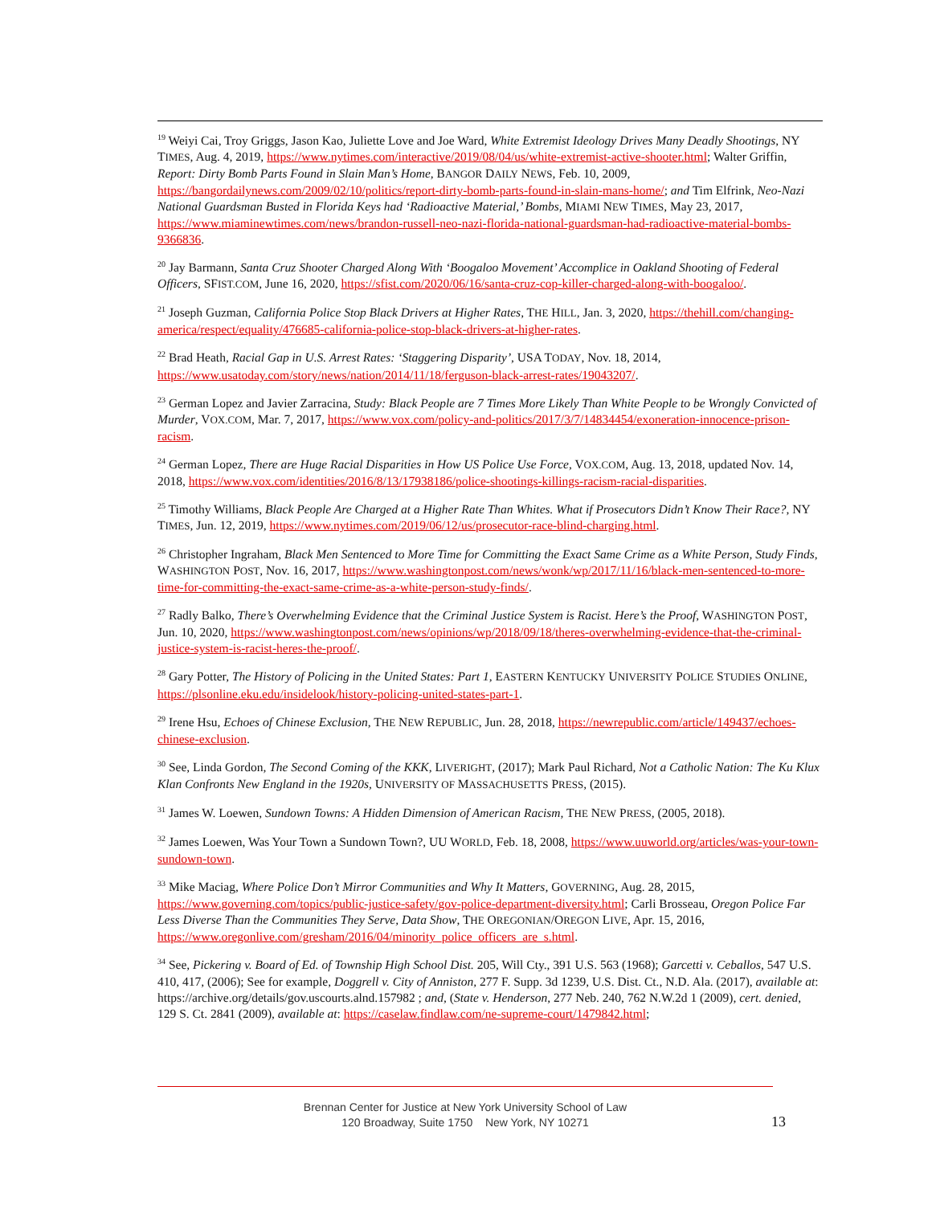<sup>19</sup> Weiyi Cai, Troy Griggs, Jason Kao, Juliette Love and Joe Ward, White Extremist Ideology Drives Many Deadly Shootings, NY TIMES, Aug. 4, 2019, https://www.nytimes.com/interactive/2019/08/04/us/white-extremist-active-shooter.html; Walter Griffin, Report: Dirty Bomb Parts Found in Slain Man’s Home, BANGOR DAILY NEWS, Feb. 10, 2009, https://bangordailynews.com/2009/02/10/politics/report-dirty-bomb-parts-found-in-slain-mans-home/; and Tim Elfrink, Neo-Nazi National Guardsman Busted in Florida Keys had ‘Radioactive Material,’ Bombs, MIAMI NEW TIMES, May 23, 2017, https://www.miaminewtimes.com/news/brandon-russell-neo-nazi-florida-national-guardsman-had-radioactive-material-bombs-9366836.
<sup>20</sup> Jay Barmann, Santa Cruz Shooter Charged Along With ‘Boogaloo Movement’ Accomplice in Oakland Shooting of Federal Officers, SFIST.COM, June 16, 2020, https://sfist.com/2020/06/16/santa-cruz-cop-killer-charged-along-with-boogaloo/.
<sup>21</sup> Joseph Guzman, California Police Stop Black Drivers at Higher Rates, THE HILL, Jan. 3, 2020, https://thehill.com/changing-america/respect/equality/476685-california-police-stop-black-drivers-at-higher-rates.
<sup>22</sup> Brad Heath, Racial Gap in U.S. Arrest Rates: ‘Staggering Disparity’, USA TODAY, Nov. 18, 2014, https://www.usatoday.com/story/news/nation/2014/11/18/ferguson-black-arrest-rates/19043207/.
<sup>23</sup> German Lopez and Javier Zarracina, Study: Black People are 7 Times More Likely Than White People to be Wrongly Convicted of Murder, VOX.COM, Mar. 7, 2017, https://www.vox.com/policy-and-politics/2017/3/7/14834454/exoneration-innocence-prison-racism.
<sup>24</sup> German Lopez, There are Huge Racial Disparities in How US Police Use Force, VOX.COM, Aug. 13, 2018, updated Nov. 14, 2018, https://www.vox.com/identities/2016/8/13/17938186/police-shootings-killings-racism-racial-disparities.
<sup>25</sup> Timothy Williams, Black People Are Charged at a Higher Rate Than Whites. What if Prosecutors Didn’t Know Their Race?, NY TIMES, Jun. 12, 2019, https://www.nytimes.com/2019/06/12/us/prosecutor-race-blind-charging.html.
<sup>26</sup> Christopher Ingraham, Black Men Sentenced to More Time for Committing the Exact Same Crime as a White Person, Study Finds, WASHINGTON POST, Nov. 16, 2017, https://www.washingtonpost.com/news/wonk/wp/2017/11/16/black-men-sentenced-to-more-time-for-committing-the-exact-same-crime-as-a-white-person-study-finds/.
<sup>27</sup> Radly Balko, There’s Overwhelming Evidence that the Criminal Justice System is Racist. Here’s the Proof, WASHINGTON POST, Jun. 10, 2020, https://www.washingtonpost.com/news/opinions/wp/2018/09/18/theres-overwhelming-evidence-that-the-criminal-justice-system-is-racist-heres-the-proof/.
<sup>28</sup> Gary Potter, The History of Policing in the United States: Part 1, EASTERN KENTUCKY UNIVERSITY POLICE STUDIES ONLINE, https://plsonline.eku.edu/insidelook/history-policing-united-states-part-1.
<sup>29</sup> Irene Hsu, Echoes of Chinese Exclusion, THE NEW REPUBLIC, Jun. 28, 2018, https://newrepublic.com/article/149437/echoes-chinese-exclusion.
<sup>30</sup> See, Linda Gordon, The Second Coming of the KKK, LIVERIGHT, (2017); Mark Paul Richard, Not a Catholic Nation: The Ku Klux Klan Confronts New England in the 1920s, UNIVERSITY OF MASSACHUSETTS PRESS, (2015).
<sup>31</sup> James W. Loewen, Sundown Towns: A Hidden Dimension of American Racism, THE NEW PRESS, (2005, 2018).
<sup>32</sup> James Loewen, Was Your Town a Sundown Town?, UU WORLD, Feb. 18, 2008, https://www.uuworld.org/articles/was-your-town-sundown-town.
<sup>33</sup> Mike Maciag, Where Police Don’t Mirror Communities and Why It Matters, GOVERNING, Aug. 28, 2015, https://www.governing.com/topics/public-justice-safety/gov-police-department-diversity.html; Carli Brosseau, Oregon Police Far Less Diverse Than the Communities They Serve, Data Show, THE OREGONIAN/OREGON LIVE, Apr. 15, 2016, https://www.oregonlive.com/gresham/2016/04/minority_police_officers_are_s.html.
<sup>34</sup> See, Pickering v. Board of Ed. of Township High School Dist. 205, Will Cty., 391 U.S. 563 (1968); Garcetti v. Ceballos, 547 U.S. 410, 417, (2006); See for example, Doggrell v. City of Anniston, 277 F. Supp. 3d 1239, U.S. Dist. Ct., N.D. Ala. (2017), available at: https://archive.org/details/gov.uscourts.alnd.157982 ; and, (State v. Henderson, 277 Neb. 240, 762 N.W.2d 1 (2009), cert. denied, 129 S. Ct. 2841 (2009), available at: https://caselaw.findlaw.com/ne-supreme-court/1479842.html;
Brennan Center for Justice at New York University School of Law
120 Broadway, Suite 1750 New York, NY 10271
13